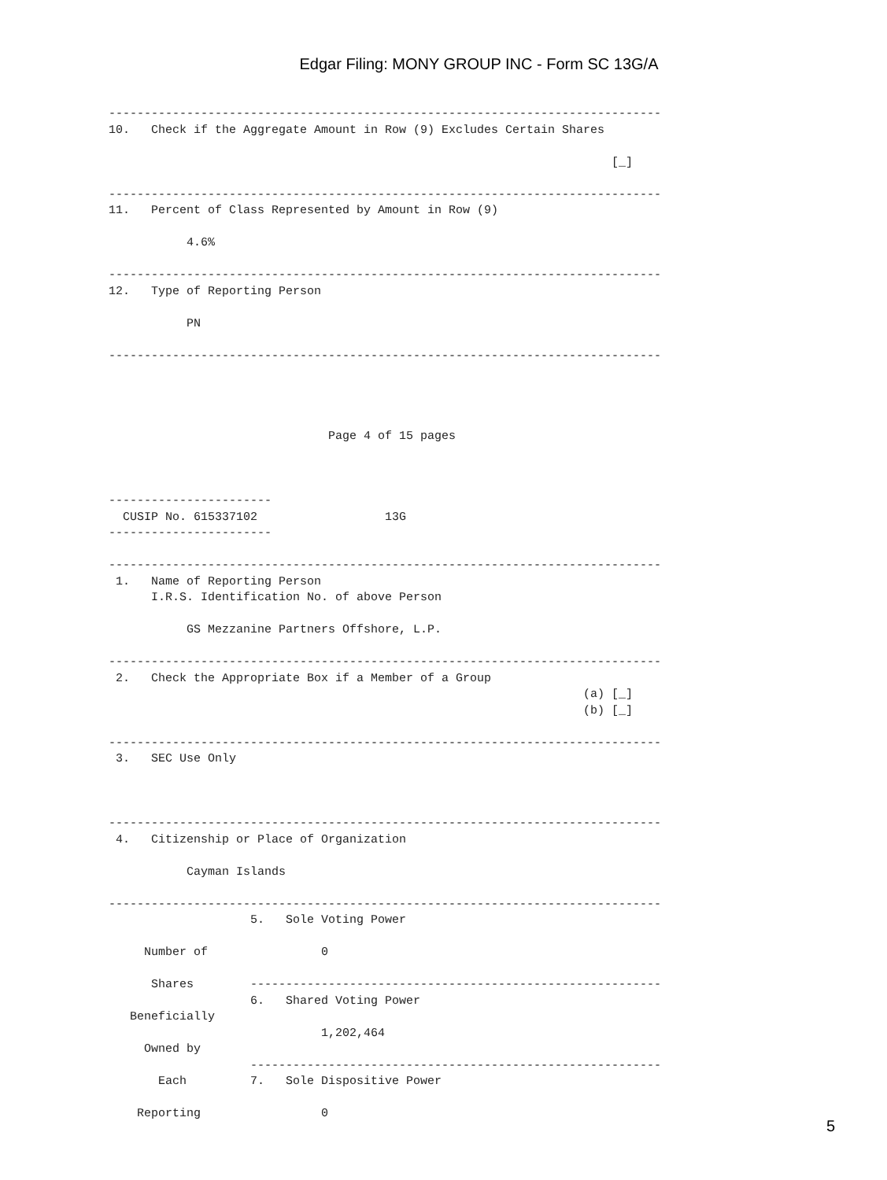Edgar Filing: MONY GROUP INC - Form SC 13G/A
------------------------------------------------------------------------------
10.   Check if the Aggregate Amount in Row (9) Excludes Certain Shares

                                                                       [_]

------------------------------------------------------------------------------
11.   Percent of Class Represented by Amount in Row (9)

           4.6%

------------------------------------------------------------------------------
12.   Type of Reporting Person

           PN

------------------------------------------------------------------------------




                               Page 4 of 15 pages



-----------------------
  CUSIP No. 615337102                  13G
-----------------------

------------------------------------------------------------------------------
 1.   Name of Reporting Person
      I.R.S. Identification No. of above Person

           GS Mezzanine Partners Offshore, L.P.

------------------------------------------------------------------------------
 2.   Check the Appropriate Box if a Member of a Group
                                                                   (a) [_]
                                                                   (b) [_]

------------------------------------------------------------------------------
 3.   SEC Use Only



------------------------------------------------------------------------------
 4.   Citizenship or Place of Organization

           Cayman Islands

------------------------------------------------------------------------------
                    5.   Sole Voting Power

     Number of                0

      Shares        ----------------------------------------------------------
                    6.   Shared Voting Power
   Beneficially
                              1,202,464
     Owned by
                    ----------------------------------------------------------
       Each         7.   Sole Dispositive Power

    Reporting                 0
5